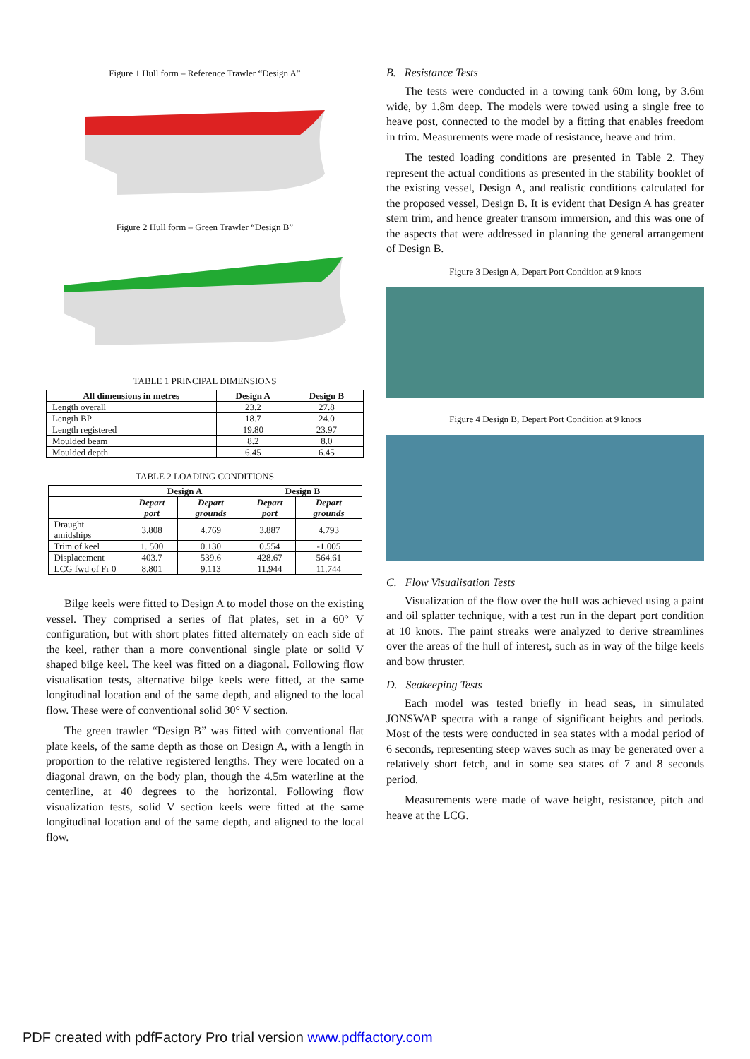Figure 1 Hull form – Reference Trawler “Design A”
Figure 2 Hull form – Green Trawler “Design B”
TABLE 1 PRINCIPAL DIMENSIONS
| All dimensions in metres | Design A | Design B |
| --- | --- | --- |
| Length overall | 23.2 | 27.8 |
| Length BP | 18.7 | 24.0 |
| Length registered | 19.80 | 23.97 |
| Moulded beam | 8.2 | 8.0 |
| Moulded depth | 6.45 | 6.45 |
TABLE 2 LOADING CONDITIONS
| | Design A | | Design B | |
| --- | --- | --- | --- | --- |
| | Depart port | Depart grounds | Depart port | Depart grounds |
| Draught amidships | 3.808 | 4.769 | 3.887 | 4.793 |
| Trim of keel | 1. 500 | 0.130 | 0.554 | -1.005 |
| Displacement | 403.7 | 539.6 | 428.67 | 564.61 |
| LCG fwd of Fr 0 | 8.801 | 9.113 | 11.944 | 11.744 |
Bilge keels were fitted to Design A to model those on the existing vessel. They comprised a series of flat plates, set in a 60° V configuration, but with short plates fitted alternately on each side of the keel, rather than a more conventional single plate or solid V shaped bilge keel. The keel was fitted on a diagonal. Following flow visualisation tests, alternative bilge keels were fitted, at the same longitudinal location and of the same depth, and aligned to the local flow. These were of conventional solid 30° V section.
The green trawler “Design B” was fitted with conventional flat plate keels, of the same depth as those on Design A, with a length in proportion to the relative registered lengths. They were located on a diagonal drawn, on the body plan, though the 4.5m waterline at the centerline, at 40 degrees to the horizontal. Following flow visualization tests, solid V section keels were fitted at the same longitudinal location and of the same depth, and aligned to the local flow.
B. Resistance Tests
The tests were conducted in a towing tank 60m long, by 3.6m wide, by 1.8m deep. The models were towed using a single free to heave post, connected to the model by a fitting that enables freedom in trim. Measurements were made of resistance, heave and trim.
The tested loading conditions are presented in Table 2. They represent the actual conditions as presented in the stability booklet of the existing vessel, Design A, and realistic conditions calculated for the proposed vessel, Design B. It is evident that Design A has greater stern trim, and hence greater transom immersion, and this was one of the aspects that were addressed in planning the general arrangement of Design B.
Figure 3 Design A, Depart Port Condition at 9 knots
Figure 4 Design B, Depart Port Condition at 9 knots
C. Flow Visualisation Tests
Visualization of the flow over the hull was achieved using a paint and oil splatter technique, with a test run in the depart port condition at 10 knots. The paint streaks were analyzed to derive streamlines over the areas of the hull of interest, such as in way of the bilge keels and bow thruster.
D. Seakeeping Tests
Each model was tested briefly in head seas, in simulated JONSWAP spectra with a range of significant heights and periods. Most of the tests were conducted in sea states with a modal period of 6 seconds, representing steep waves such as may be generated over a relatively short fetch, and in some sea states of 7 and 8 seconds period.
Measurements were made of wave height, resistance, pitch and heave at the LCG.
PDF created with pdfFactory Pro trial version www.pdffactory.com